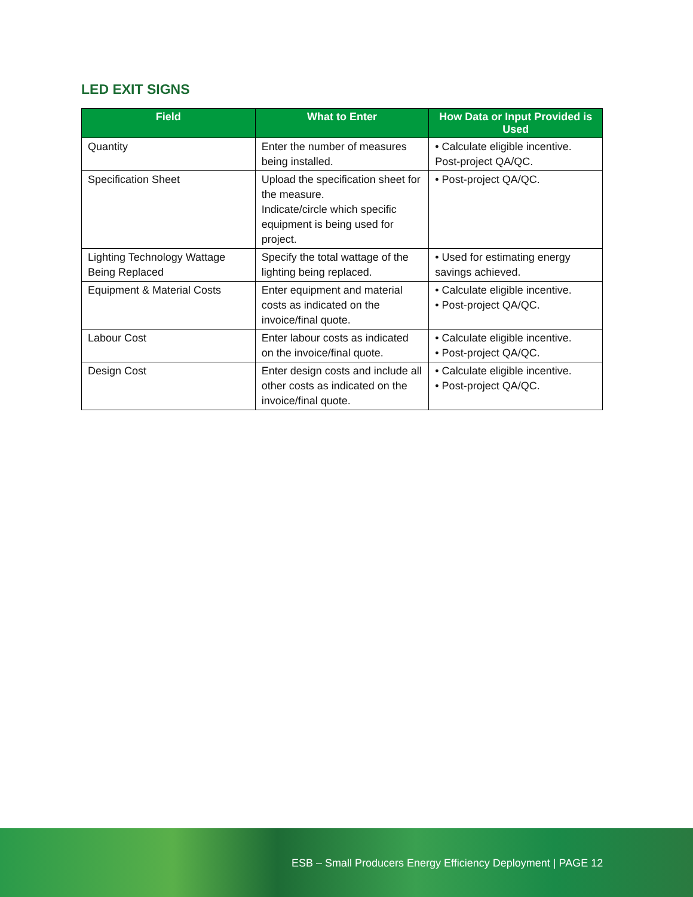LED EXIT SIGNS
| Field | What to Enter | How Data or Input Provided is Used |
| --- | --- | --- |
| Quantity | Enter the number of measures being installed. | • Calculate eligible incentive. Post-project QA/QC. |
| Specification Sheet | Upload the specification sheet for the measure. Indicate/circle which specific equipment is being used for project. | • Post-project QA/QC. |
| Lighting Technology Wattage Being Replaced | Specify the total wattage of the lighting being replaced. | • Used for estimating energy savings achieved. |
| Equipment & Material Costs | Enter equipment and material costs as indicated on the invoice/final quote. | • Calculate eligible incentive. • Post-project QA/QC. |
| Labour Cost | Enter labour costs as indicated on the invoice/final quote. | • Calculate eligible incentive. • Post-project QA/QC. |
| Design Cost | Enter design costs and include all other costs as indicated on the invoice/final quote. | • Calculate eligible incentive. • Post-project QA/QC. |
ESB – Small Producers Energy Efficiency Deployment | PAGE 12